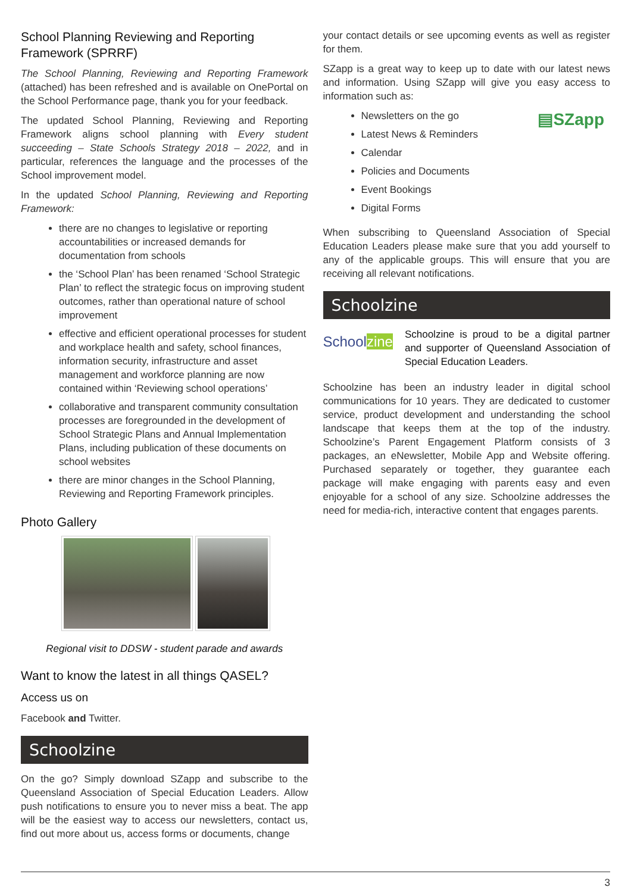School Planning Reviewing and Reporting Framework (SPRRF)
The School Planning, Reviewing and Reporting Framework (attached) has been refreshed and is available on OnePortal on the School Performance page, thank you for your feedback.
The updated School Planning, Reviewing and Reporting Framework aligns school planning with Every student succeeding – State Schools Strategy 2018 – 2022, and in particular, references the language and the processes of the School improvement model.
In the updated School Planning, Reviewing and Reporting Framework:
there are no changes to legislative or reporting accountabilities or increased demands for documentation from schools
the ‘School Plan’ has been renamed ‘School Strategic Plan’ to reflect the strategic focus on improving student outcomes, rather than operational nature of school improvement
effective and efficient operational processes for student and workplace health and safety, school finances, information security, infrastructure and asset management and workforce planning are now contained within ‘Reviewing school operations’
collaborative and transparent community consultation processes are foregrounded in the development of School Strategic Plans and Annual Implementation Plans, including publication of these documents on school websites
there are minor changes in the School Planning, Reviewing and Reporting Framework principles.
Photo Gallery
Regional visit to DDSW - student parade and awards
Want to know the latest in all things QASEL?
Access us on
Facebook and Twitter.
Schoolzine
On the go? Simply download SZapp and subscribe to the Queensland Association of Special Education Leaders. Allow push notifications to ensure you to never miss a beat. The app will be the easiest way to access our newsletters, contact us, find out more about us, access forms or documents, change
your contact details or see upcoming events as well as register for them.
SZapp is a great way to keep up to date with our latest news and information. Using SZapp will give you easy access to information such as:
Newsletters on the go
Latest News & Reminders
Calendar
Policies and Documents
Event Bookings
Digital Forms
▤SZapp
When subscribing to Queensland Association of Special Education Leaders please make sure that you add yourself to any of the applicable groups. This will ensure that you are receiving all relevant notifications.
Schoolzine
Schoolzine
Schoolzine is proud to be a digital partner and supporter of Queensland Association of Special Education Leaders.
Schoolzine has been an industry leader in digital school communications for 10 years. They are dedicated to customer service, product development and understanding the school landscape that keeps them at the top of the industry. Schoolzine’s Parent Engagement Platform consists of 3 packages, an eNewsletter, Mobile App and Website offering. Purchased separately or together, they guarantee each package will make engaging with parents easy and even enjoyable for a school of any size. Schoolzine addresses the need for media-rich, interactive content that engages parents.
3